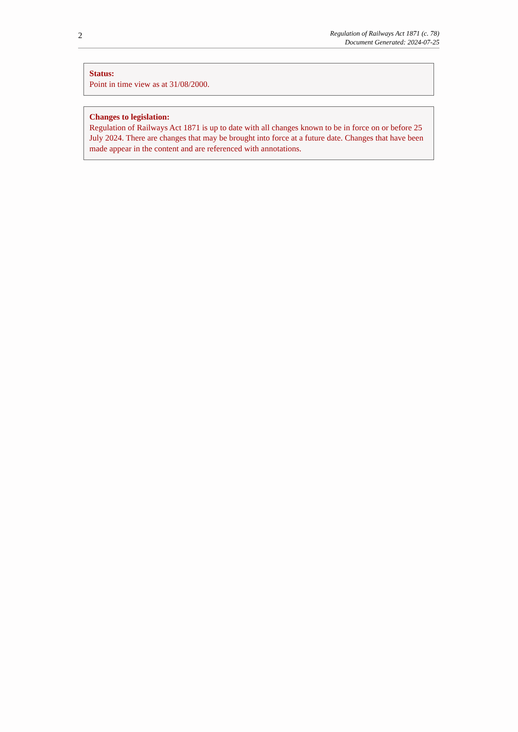2
Regulation of Railways Act 1871 (c. 78)
Document Generated: 2024-07-25
Status:
Point in time view as at 31/08/2000.
Changes to legislation:
Regulation of Railways Act 1871 is up to date with all changes known to be in force on or before 25 July 2024. There are changes that may be brought into force at a future date. Changes that have been made appear in the content and are referenced with annotations.